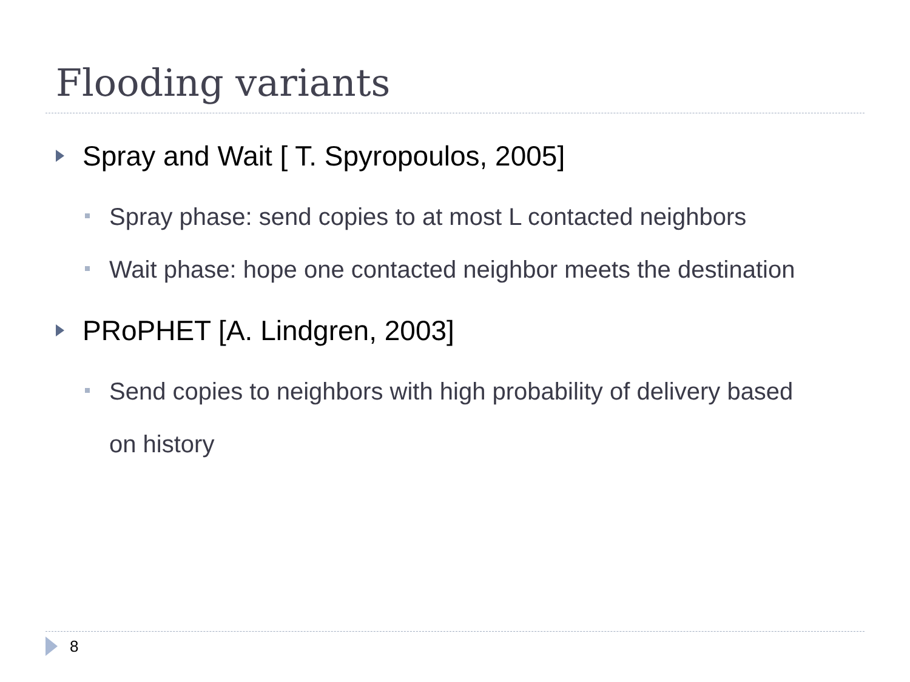Flooding variants
Spray and Wait [ T. Spyropoulos, 2005]
Spray phase: send copies to at most L contacted neighbors
Wait phase: hope one contacted neighbor meets the destination
PRoPHET [A. Lindgren, 2003]
Send copies to neighbors with high probability of delivery based on history
8